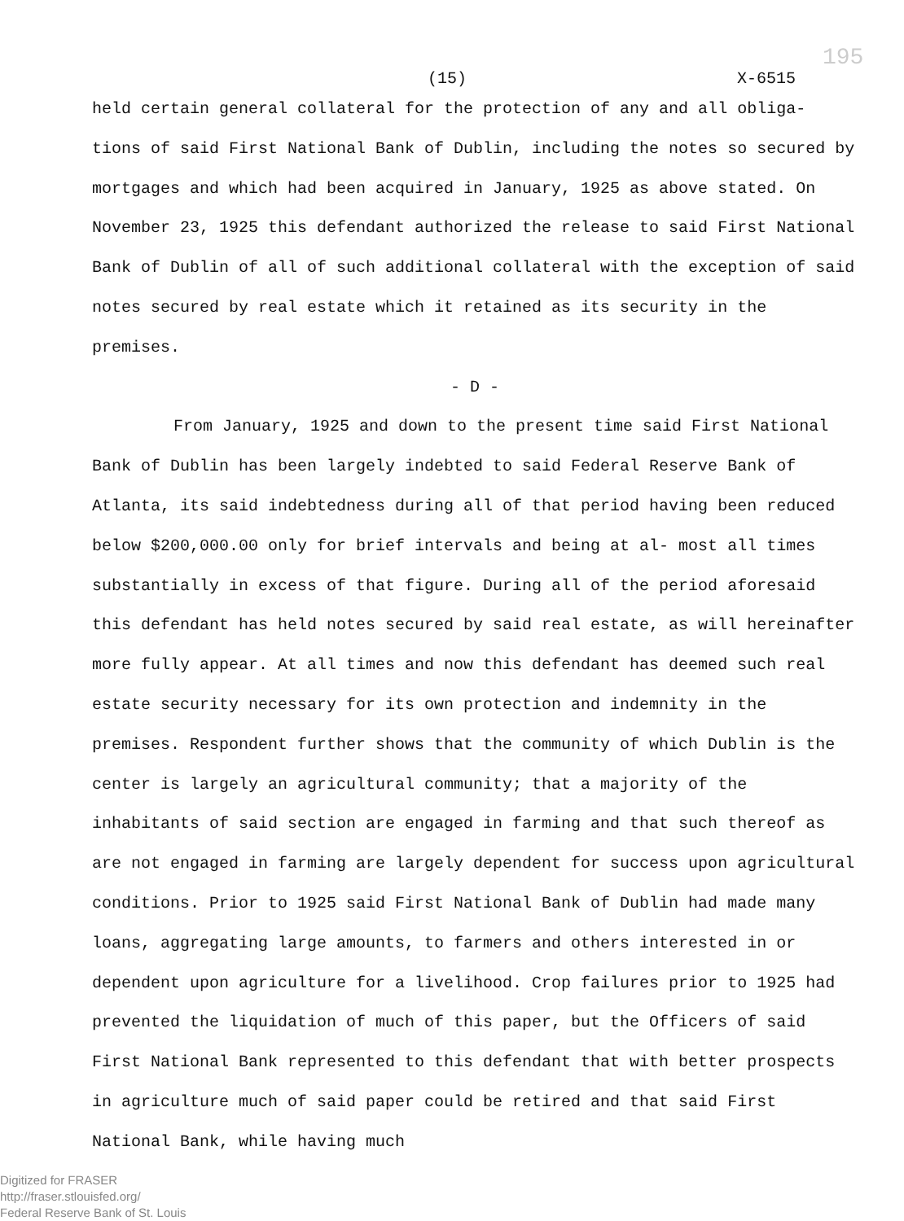(15) X-6515
195
held certain general collateral for the protection of any and all obliga- tions of said First National Bank of Dublin, including the notes so secured by mortgages and which had been acquired in January, 1925 as above stated. On November 23, 1925 this defendant authorized the release to said First National Bank of Dublin of all of such additional collateral with the exception of said notes secured by real estate which it retained as its security in the premises.
- D -
From January, 1925 and down to the present time said First National Bank of Dublin has been largely indebted to said Federal Reserve Bank of Atlanta, its said indebtedness during all of that period having been reduced below $200,000.00 only for brief intervals and being at al- most all times substantially in excess of that figure. During all of the period aforesaid this defendant has held notes secured by said real estate, as will hereinafter more fully appear. At all times and now this defendant has deemed such real estate security necessary for its own protection and indemnity in the premises. Respondent further shows that the community of which Dublin is the center is largely an agricultural community; that a majority of the inhabitants of said section are engaged in farming and that such thereof as are not engaged in farming are largely dependent for success upon agricultural conditions. Prior to 1925 said First National Bank of Dublin had made many loans, aggregating large amounts, to farmers and others interested in or dependent upon agriculture for a livelihood. Crop failures prior to 1925 had prevented the liquidation of much of this paper, but the Officers of said First National Bank represented to this defendant that with better prospects in agriculture much of said paper could be retired and that said First National Bank, while having much
Digitized for FRASER
http://fraser.stlouisfed.org/
Federal Reserve Bank of St. Louis